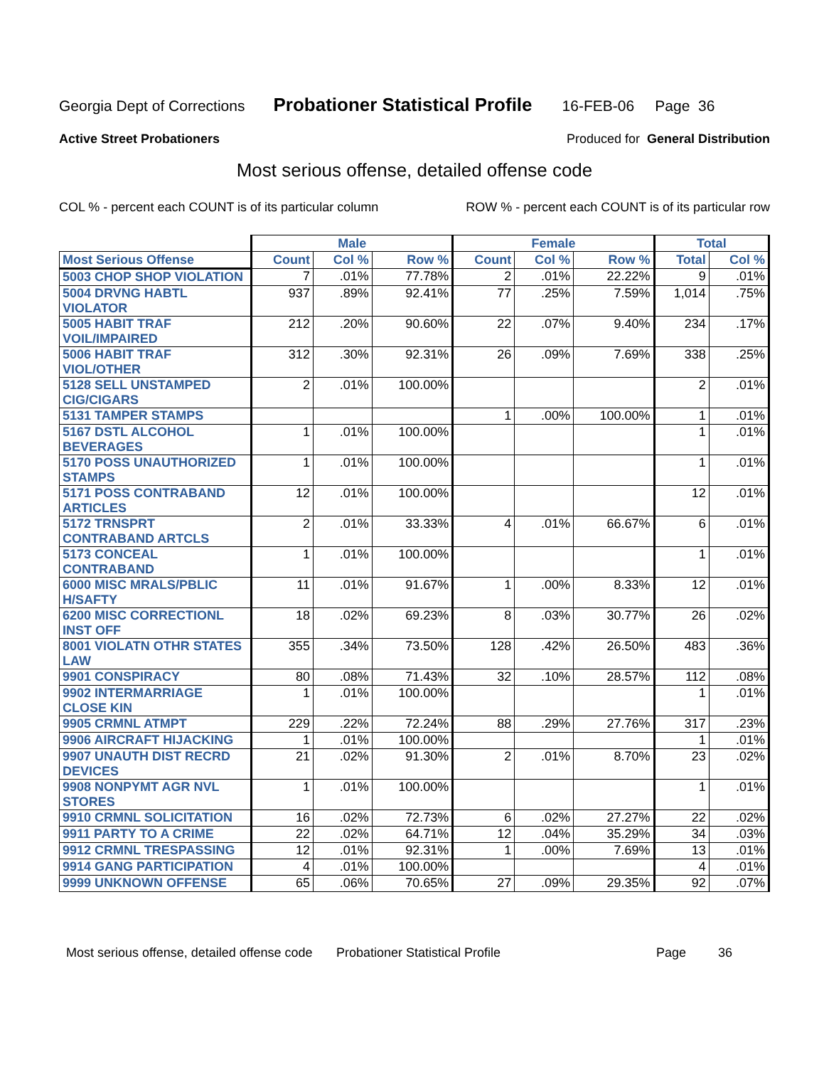Georgia Dept of Corrections Probationer Statistical Profile 16-FEB-06 Page 36
Active Street Probationers Produced for General Distribution
Most serious offense, detailed offense code
COL % - percent each COUNT is of its particular column ROW % - percent each COUNT is of its particular row
| | Male | | | Female | | | Total | |
| --- | --- | --- | --- | --- | --- | --- | --- | --- |
| Most Serious Offense | Count | Col % | Row % | Count | Col % | Row % | Total | Col % |
| 5003 CHOP SHOP VIOLATION | 7 | .01% | 77.78% | 2 | .01% | 22.22% | 9 | .01% |
| 5004 DRVNG HABTL VIOLATOR | 937 | .89% | 92.41% | 77 | .25% | 7.59% | 1,014 | .75% |
| 5005 HABIT TRAF VOIL/IMPAIRED | 212 | .20% | 90.60% | 22 | .07% | 9.40% | 234 | .17% |
| 5006 HABIT TRAF VIOL/OTHER | 312 | .30% | 92.31% | 26 | .09% | 7.69% | 338 | .25% |
| 5128 SELL UNSTAMPED CIG/CIGARS | 2 | .01% | 100.00% | | | | 2 | .01% |
| 5131 TAMPER STAMPS | | | | 1 | .00% | 100.00% | 1 | .01% |
| 5167 DSTL ALCOHOL BEVERAGES | 1 | .01% | 100.00% | | | | 1 | .01% |
| 5170 POSS UNAUTHORIZED STAMPS | 1 | .01% | 100.00% | | | | 1 | .01% |
| 5171 POSS CONTRABAND ARTICLES | 12 | .01% | 100.00% | | | | 12 | .01% |
| 5172 TRNSPRT CONTRABAND ARTCLS | 2 | .01% | 33.33% | 4 | .01% | 66.67% | 6 | .01% |
| 5173 CONCEAL CONTRABAND | 1 | .01% | 100.00% | | | | 1 | .01% |
| 6000 MISC MRALS/PBLIC H/SAFTY | 11 | .01% | 91.67% | 1 | .00% | 8.33% | 12 | .01% |
| 6200 MISC CORRECTIONL INST OFF | 18 | .02% | 69.23% | 8 | .03% | 30.77% | 26 | .02% |
| 8001 VIOLATN OTHR STATES LAW | 355 | .34% | 73.50% | 128 | .42% | 26.50% | 483 | .36% |
| 9901 CONSPIRACY | 80 | .08% | 71.43% | 32 | .10% | 28.57% | 112 | .08% |
| 9902 INTERMARRIAGE CLOSE KIN | 1 | .01% | 100.00% | | | | 1 | .01% |
| 9905 CRMNL ATMPT | 229 | .22% | 72.24% | 88 | .29% | 27.76% | 317 | .23% |
| 9906 AIRCRAFT HIJACKING | 1 | .01% | 100.00% | | | | 1 | .01% |
| 9907 UNAUTH DIST RECRD DEVICES | 21 | .02% | 91.30% | 2 | .01% | 8.70% | 23 | .02% |
| 9908 NONPYMT AGR NVL STORES | 1 | .01% | 100.00% | | | | 1 | .01% |
| 9910 CRMNL SOLICITATION | 16 | .02% | 72.73% | 6 | .02% | 27.27% | 22 | .02% |
| 9911 PARTY TO A CRIME | 22 | .02% | 64.71% | 12 | .04% | 35.29% | 34 | .03% |
| 9912 CRMNL TRESPASSING | 12 | .01% | 92.31% | 1 | .00% | 7.69% | 13 | .01% |
| 9914 GANG PARTICIPATION | 4 | .01% | 100.00% | | | | 4 | .01% |
| 9999 UNKNOWN OFFENSE | 65 | .06% | 70.65% | 27 | .09% | 29.35% | 92 | .07% |
Most serious offense, detailed offense code Probationer Statistical Profile Page 36